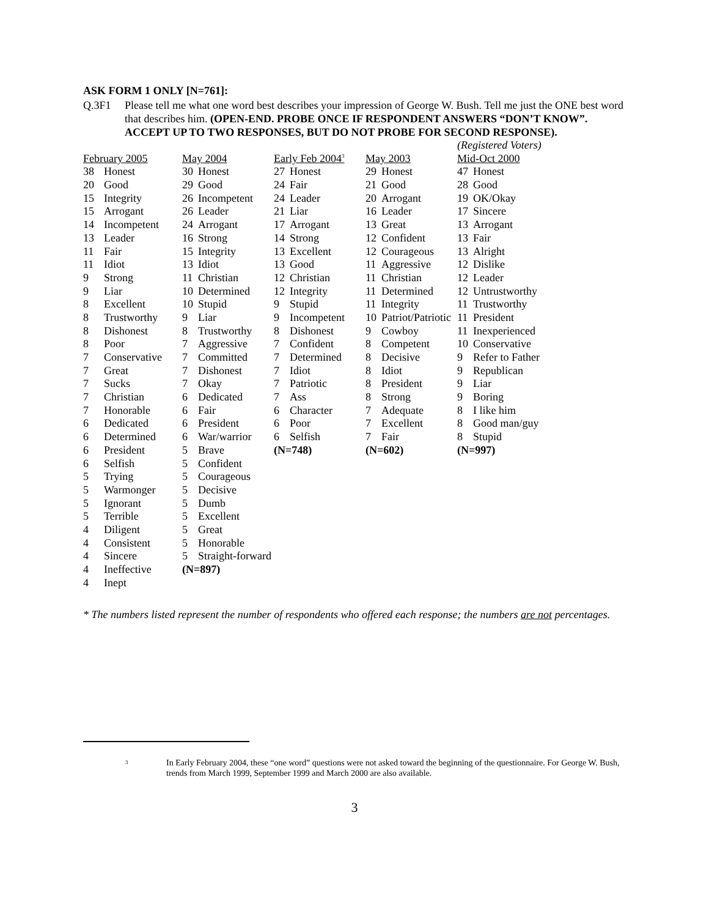ASK FORM 1 ONLY [N=761]:
Q.3F1 Please tell me what one word best describes your impression of George W. Bush. Tell me just the ONE best word that describes him. (OPEN-END. PROBE ONCE IF RESPONDENT ANSWERS “DON’T KNOW”. ACCEPT UP TO TWO RESPONSES, BUT DO NOT PROBE FOR SECOND RESPONSE).
| | | | | | | | | (Registered Voters) | |
| February 2005 | | May 2004 | | Early Feb 2004<sup>3</sup> | | May 2003 | | Mid-Oct 2000 | |
| 38 | Honest | 30 | Honest | 27 | Honest | 29 | Honest | 47 | Honest |
| 20 | Good | 29 | Good | 24 | Fair | 21 | Good | 28 | Good |
| 15 | Integrity | 26 | Incompetent | 24 | Leader | 20 | Arrogant | 19 | OK/Okay |
| 15 | Arrogant | 26 | Leader | 21 | Liar | 16 | Leader | 17 | Sincere |
| 14 | Incompetent | 24 | Arrogant | 17 | Arrogant | 13 | Great | 13 | Arrogant |
| 13 | Leader | 16 | Strong | 14 | Strong | 12 | Confident | 13 | Fair |
| 11 | Fair | 15 | Integrity | 13 | Excellent | 12 | Courageous | 13 | Alright |
| 11 | Idiot | 13 | Idiot | 13 | Good | 11 | Aggressive | 12 | Dislike |
| 9 | Strong | 11 | Christian | 12 | Christian | 11 | Christian | 12 | Leader |
| 9 | Liar | 10 | Determined | 12 | Integrity | 11 | Determined | 12 | Untrustworthy |
| 8 | Excellent | 10 | Stupid | 9 | Stupid | 11 | Integrity | 11 | Trustworthy |
| 8 | Trustworthy | 9 | Liar | 9 | Incompetent | 10 | Patriot/Patriotic | 11 | President |
| 8 | Dishonest | 8 | Trustworthy | 8 | Dishonest | 9 | Cowboy | 11 | Inexperienced |
| 8 | Poor | 7 | Aggressive | 7 | Confident | 8 | Competent | 10 | Conservative |
| 7 | Conservative | 7 | Committed | 7 | Determined | 8 | Decisive | 9 | Refer to Father |
| 7 | Great | 7 | Dishonest | 7 | Idiot | 8 | Idiot | 9 | Republican |
| 7 | Sucks | 7 | Okay | 7 | Patriotic | 8 | President | 9 | Liar |
| 7 | Christian | 6 | Dedicated | 7 | Ass | 8 | Strong | 9 | Boring |
| 7 | Honorable | 6 | Fair | 6 | Character | 7 | Adequate | 8 | I like him |
| 6 | Dedicated | 6 | President | 6 | Poor | 7 | Excellent | 8 | Good man/guy |
| 6 | Determined | 6 | War/warrior | 6 | Selfish | 7 | Fair | 8 | Stupid |
| 6 | President | 5 | Brave | (N=748) | | (N=602) | | (N=997) | |
| 6 | Selfish | 5 | Confident | | | | | | |
| 5 | Trying | 5 | Courageous | | | | | | |
| 5 | Warmonger | 5 | Decisive | | | | | | |
| 5 | Ignorant | 5 | Dumb | | | | | | |
| 5 | Terrible | 5 | Excellent | | | | | | |
| 4 | Diligent | 5 | Great | | | | | | |
| 4 | Consistent | 5 | Honorable | | | | | | |
| 4 | Sincere | 5 | Straight-forward | | | | | | |
| 4 | Ineffective | (N=897) | | | | | | | |
| 4 | Inept | | | | | | | | |
* The numbers listed represent the number of respondents who offered each response; the numbers are not percentages.
3
In Early February 2004, these “one word” questions were not asked toward the beginning of the questionnaire. For George W. Bush, trends from March 1999, September 1999 and March 2000 are also available.
3